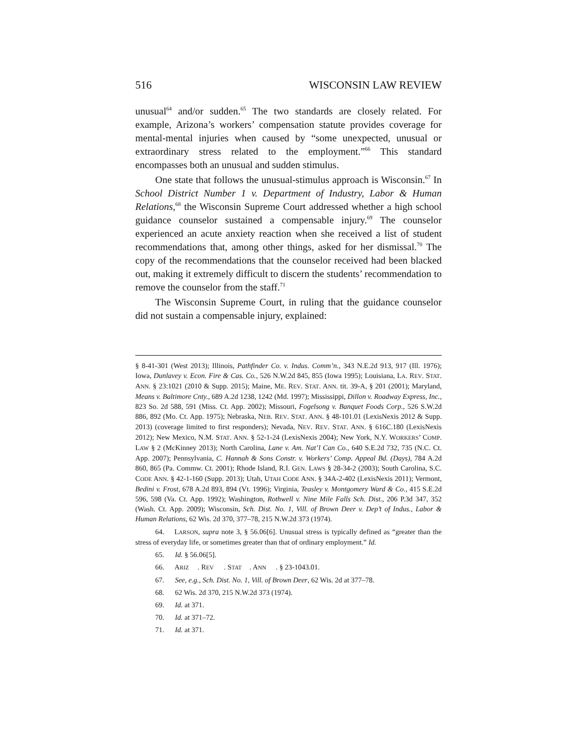516 WISCONSIN LAW REVIEW
unusual<sup>64</sup> and/or sudden.<sup>65</sup> The two standards are closely related. For example, Arizona’s workers’ compensation statute provides coverage for mental-mental injuries when caused by “some unexpected, unusual or extraordinary stress related to the employment.”<sup>66</sup> This standard encompasses both an unusual and sudden stimulus.
One state that follows the unusual-stimulus approach is Wisconsin.<sup>67</sup> In School District Number 1 v. Department of Industry, Labor & Human Relations,<sup>68</sup> the Wisconsin Supreme Court addressed whether a high school guidance counselor sustained a compensable injury.<sup>69</sup> The counselor experienced an acute anxiety reaction when she received a list of student recommendations that, among other things, asked for her dismissal.<sup>70</sup> The copy of the recommendations that the counselor received had been blacked out, making it extremely difficult to discern the students’ recommendation to remove the counselor from the staff.<sup>71</sup>
The Wisconsin Supreme Court, in ruling that the guidance counselor did not sustain a compensable injury, explained:
§ 8-41-301 (West 2013); Illinois, Pathfinder Co. v. Indus. Comm’n., 343 N.E.2d 913, 917 (Ill. 1976); Iowa, Dunlavey v. Econ. Fire & Cas. Co., 526 N.W.2d 845, 855 (Iowa 1995); Louisiana, LA. REV. STAT. ANN. § 23:1021 (2010 & Supp. 2015); Maine, ME. REV. STAT. ANN. tit. 39-A, § 201 (2001); Maryland, Means v. Baltimore Cnty., 689 A.2d 1238, 1242 (Md. 1997); Mississippi, Dillon v. Roadway Express, Inc., 823 So. 2d 588, 591 (Miss. Ct. App. 2002); Missouri, Fogelsong v. Banquet Foods Corp., 526 S.W.2d 886, 892 (Mo. Ct. App. 1975); Nebraska, NEB. REV. STAT. ANN. § 48-101.01 (LexisNexis 2012 & Supp. 2013) (coverage limited to first responders); Nevada, NEV. REV. STAT. ANN. § 616C.180 (LexisNexis 2012); New Mexico, N.M. STAT. ANN. § 52-1-24 (LexisNexis 2004); New York, N.Y. WORKERS’ COMP. LAW § 2 (McKinney 2013); North Carolina, Lane v. Am. Nat’l Can Co., 640 S.E.2d 732, 735 (N.C. Ct. App. 2007); Pennsylvania, C. Hannah & Sons Constr. v. Workers’ Comp. Appeal Bd. (Days), 784 A.2d 860, 865 (Pa. Commw. Ct. 2001); Rhode Island, R.I. GEN. LAWS § 28-34-2 (2003); South Carolina, S.C. CODE ANN. § 42-1-160 (Supp. 2013); Utah, UTAH CODE ANN. § 34A-2-402 (LexisNexis 2011); Vermont, Bedini v. Frost, 678 A.2d 893, 894 (Vt. 1996); Virginia, Teasley v. Montgomery Ward & Co., 415 S.E.2d 596, 598 (Va. Ct. App. 1992); Washington, Rothwell v. Nine Mile Falls Sch. Dist., 206 P.3d 347, 352 (Wash. Ct. App. 2009); Wisconsin, Sch. Dist. No. 1, Vill. of Brown Deer v. Dep’t of Indus., Labor & Human Relations, 62 Wis. 2d 370, 377–78, 215 N.W.2d 373 (1974).
64. LARSON, supra note 3, § 56.06[6]. Unusual stress is typically defined as “greater than the stress of everyday life, or sometimes greater than that of ordinary employment.” Id.
65. Id. § 56.06[5].
66. A RIZ. R EV. S TAT. A NN. § 23-1043.01.
67. See, e.g., Sch. Dist. No. 1, Vill. of Brown Deer, 62 Wis. 2d at 377–78.
68. 62 Wis. 2d 370, 215 N.W.2d 373 (1974).
69. Id. at 371.
70. Id. at 371–72.
71. Id. at 371.